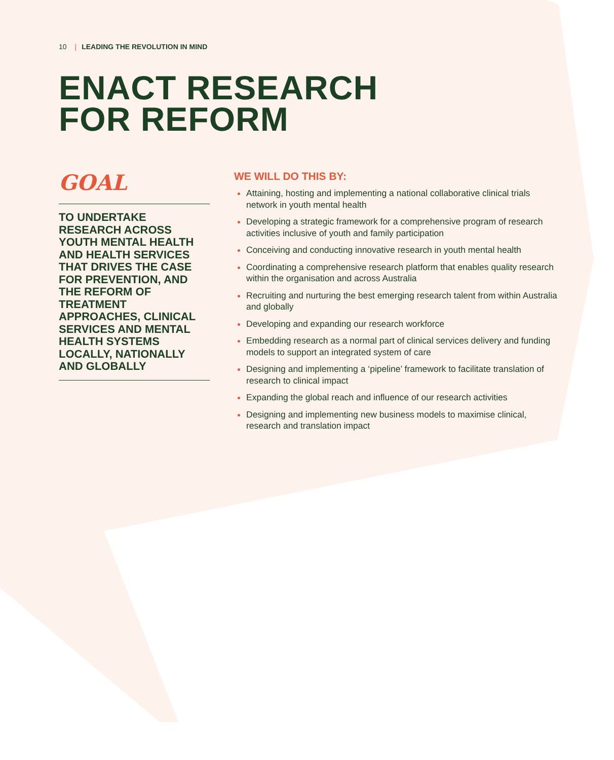10 | LEADING THE REVOLUTION IN MIND
ENACT RESEARCH
FOR REFORM
GOAL
TO UNDERTAKE RESEARCH ACROSS YOUTH MENTAL HEALTH AND HEALTH SERVICES THAT DRIVES THE CASE FOR PREVENTION, AND THE REFORM OF TREATMENT APPROACHES, CLINICAL SERVICES AND MENTAL HEALTH SYSTEMS LOCALLY, NATIONALLY AND GLOBALLY
WE WILL DO THIS BY:
Attaining, hosting and implementing a national collaborative clinical trials network in youth mental health
Developing a strategic framework for a comprehensive program of research activities inclusive of youth and family participation
Conceiving and conducting innovative research in youth mental health
Coordinating a comprehensive research platform that enables quality research within the organisation and across Australia
Recruiting and nurturing the best emerging research talent from within Australia and globally
Developing and expanding our research workforce
Embedding research as a normal part of clinical services delivery and funding models to support an integrated system of care
Designing and implementing a ‘pipeline’ framework to facilitate translation of research to clinical impact
Expanding the global reach and influence of our research activities
Designing and implementing new business models to maximise clinical, research and translation impact